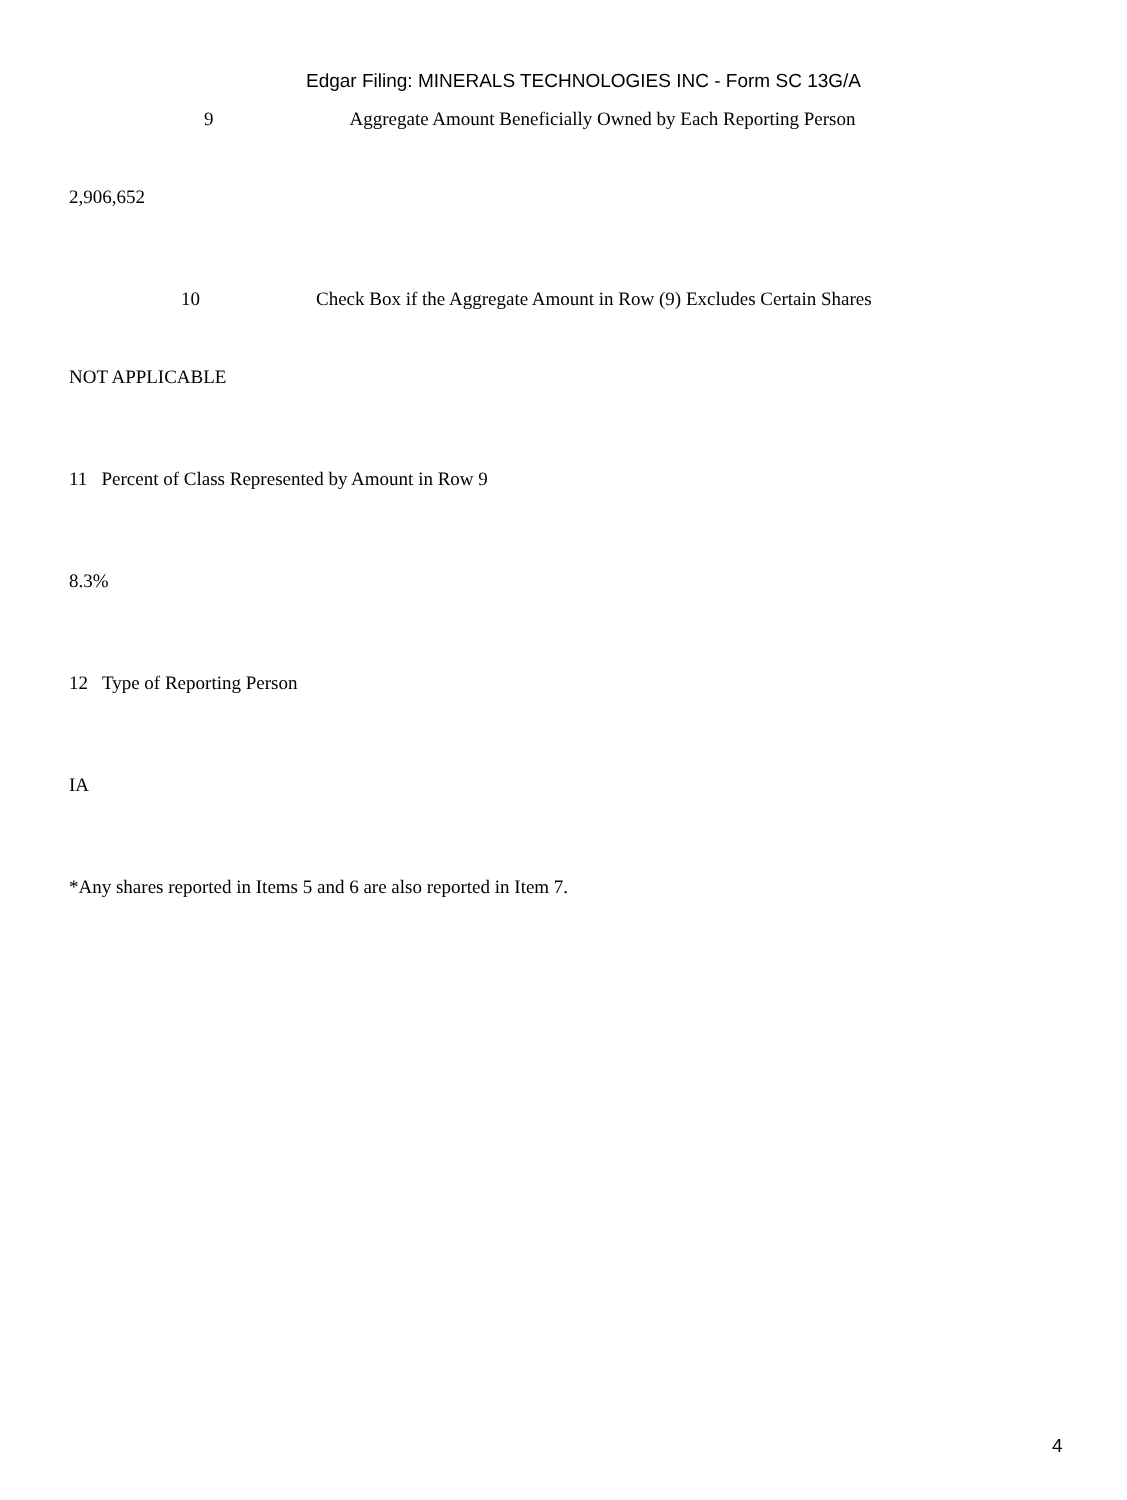Edgar Filing: MINERALS TECHNOLOGIES INC - Form SC 13G/A
9 Aggregate Amount Beneficially Owned by Each Reporting Person
2,906,652
10 Check Box if the Aggregate Amount in Row (9) Excludes Certain Shares
NOT APPLICABLE
11 Percent of Class Represented by Amount in Row 9
8.3%
12 Type of Reporting Person
IA
*Any shares reported in Items 5 and 6 are also reported in Item 7.
4